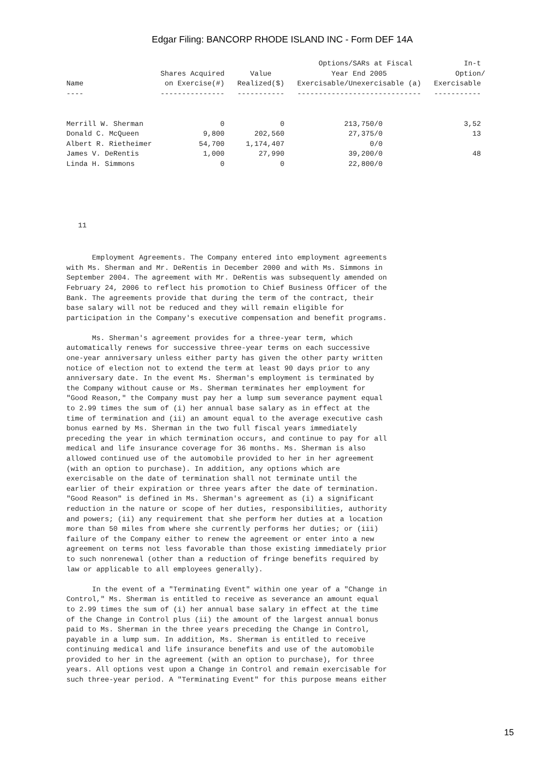Edgar Filing: BANCORP RHODE ISLAND INC - Form DEF 14A
                                                           Options/SARs at Fiscal            In-t
                      Shares Acquired      Value              Year End 2005                Option/
Name                   on Exercise(#)   Realized($)   Exercisable/Unexercisable (a)   Exercisable
----                  ---------------   -----------   -----------------------------   -----------


Merrill W. Sherman                  0             0              213,750/0                   3,52
Donald C. McQueen               9,800       202,560               27,375/0                     13
Albert R. Rietheimer           54,700     1,174,407                    0/0
James V. DeRentis               1,000        27,990               39,200/0                     48
Linda H. Simmons                    0             0               22,800/0
11
      Employment Agreements. The Company entered into employment agreements
with Ms. Sherman and Mr. DeRentis in December 2000 and with Ms. Simmons in
September 2004. The agreement with Mr. DeRentis was subsequently amended on
February 24, 2006 to reflect his promotion to Chief Business Officer of the
Bank. The agreements provide that during the term of the contract, their
base salary will not be reduced and they will remain eligible for
participation in the Company's executive compensation and benefit programs.

      Ms. Sherman's agreement provides for a three-year term, which
automatically renews for successive three-year terms on each successive
one-year anniversary unless either party has given the other party written
notice of election not to extend the term at least 90 days prior to any
anniversary date. In the event Ms. Sherman's employment is terminated by
the Company without cause or Ms. Sherman terminates her employment for
"Good Reason," the Company must pay her a lump sum severance payment equal
to 2.99 times the sum of (i) her annual base salary as in effect at the
time of termination and (ii) an amount equal to the average executive cash
bonus earned by Ms. Sherman in the two full fiscal years immediately
preceding the year in which termination occurs, and continue to pay for all
medical and life insurance coverage for 36 months. Ms. Sherman is also
allowed continued use of the automobile provided to her in her agreement
(with an option to purchase). In addition, any options which are
exercisable on the date of termination shall not terminate until the
earlier of their expiration or three years after the date of termination.
"Good Reason" is defined in Ms. Sherman's agreement as (i) a significant
reduction in the nature or scope of her duties, responsibilities, authority
and powers; (ii) any requirement that she perform her duties at a location
more than 50 miles from where she currently performs her duties; or (iii)
failure of the Company either to renew the agreement or enter into a new
agreement on terms not less favorable than those existing immediately prior
to such nonrenewal (other than a reduction of fringe benefits required by
law or applicable to all employees generally).

      In the event of a "Terminating Event" within one year of a "Change in
Control," Ms. Sherman is entitled to receive as severance an amount equal
to 2.99 times the sum of (i) her annual base salary in effect at the time
of the Change in Control plus (ii) the amount of the largest annual bonus
paid to Ms. Sherman in the three years preceding the Change in Control,
payable in a lump sum. In addition, Ms. Sherman is entitled to receive
continuing medical and life insurance benefits and use of the automobile
provided to her in the agreement (with an option to purchase), for three
years. All options vest upon a Change in Control and remain exercisable for
such three-year period. A "Terminating Event" for this purpose means either
15